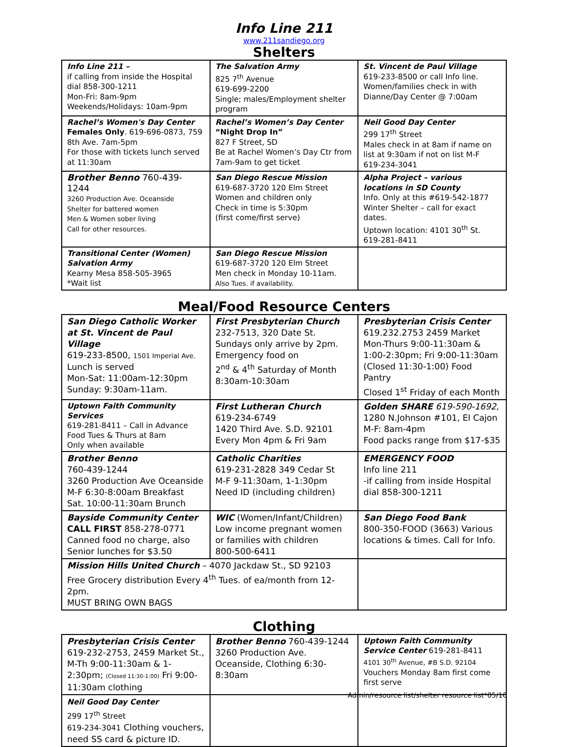Info Line 211
www.211sandiego.org
Shelters
| Info Line 211 – if calling from inside the Hospital dial 858-300-1211 Mon-Fri: 8am-9pm Weekends/Holidays: 10am-9pm | The Salvation Army 825 7<sup>th</sup> Avenue 619-699-2200 Single; males/Employment shelter program | St. Vincent de Paul Village 619-233-8500 or call Info line. Women/families check in with Dianne/Day Center @ 7:00am |
| Rachel’s Women's Day Center Females Only . 619-696-0873, 759 8th Ave. 7am-5pm For those with tickets lunch served at 11:30am | Rachel’s Women’s Day Center “Night Drop In” 827 F Street, SD Be at Rachel Women’s Day Ctr from 7am-9am to get ticket | Neil Good Day Center 299 17<sup>th</sup> Street Males check in at 8am if name on list at 9:30am if not on list M-F 619-234-3041 |
| Brother Benno 760-439-1244 3260 Production Ave. Oceanside Shelter for battered women Men & Women sober living Call for other resources. | San Diego Rescue Mission 619-687-3720 120 Elm Street Women and children only Check in time is 5:30pm (first come/first serve) | Alpha Project – various locations in SD County Info. Only at this #619-542-1877 Winter Shelter – call for exact dates. Uptown location: 4101 30<sup>th</sup> St. 619-281-8411 |
| Transitional Center (Women) Salvation Army Kearny Mesa 858-505-3965 *Wait list | San Diego Rescue Mission 619-687-3720 120 Elm Street Men check in Monday 10-11am. Also Tues. if availability. | |
Meal/Food Resource Centers
| San Diego Catholic Worker at St. Vincent de Paul Village 619-233-8500, 1501 Imperial Ave. Lunch is served Mon-Sat: 11:00am-12:30pm Sunday: 9:30am-11am. | First Presbyterian Church 232-7513, 320 Date St. Sundays only arrive by 2pm. Emergency food on 2<sup>nd</sup> & 4<sup>th</sup> Saturday of Month 8:30am-10:30am | Presbyterian Crisis Center 619.232.2753 2459 Market Mon-Thurs 9:00-11:30am & 1:00-2:30pm; Fri 9:00-11:30am (Closed 11:30-1:00) Food Pantry Closed 1<sup>st</sup> Friday of each Month |
| Uptown Faith Community Services 619-281-8411 – Call in Advance Food Tues & Thurs at 8am Only when available | First Lutheran Church 619-234-6749 1420 Third Ave. S.D. 92101 Every Mon 4pm & Fri 9am | Golden SHARE 619-590-1692 , 1280 N.Johnson #101, El Cajon M-F: 8am-4pm Food packs range from $17-$35 |
| Brother Benno 760-439-1244 3260 Production Ave Oceanside M-F 6:30-8:00am Breakfast Sat. 10:00-11:30am Brunch | Catholic Charities 619-231-2828 349 Cedar St M-F 9-11:30am, 1-1:30pm Need ID (including children) | EMERGENCY FOOD Info line 211 -if calling from inside Hospital dial 858-300-1211 |
| Bayside Community Center CALL FIRST 858-278-0771 Canned food no charge, also Senior lunches for $3.50 | WIC (Women/Infant/Children) Low income pregnant women or families with children 800-500-6411 | San Diego Food Bank 800-350-FOOD (3663) Various locations & times. Call for Info. |
| Mission Hills United Church – 4070 Jackdaw St., SD 92103 Free Grocery distribution Every 4<sup>th</sup> Tues. of ea/month from 12-2pm. MUST BRING OWN BAGS | | |
Clothing
| Presbyterian Crisis Center 619-232-2753, 2459 Market St., M-Th 9:00-11:30am & 1-2:30pm; (Closed 11:30-1:00) Fri 9:00-11:30am clothing | Brother Benno 760-439-1244 3260 Production Ave. Oceanside, Clothing 6:30-8:30am | Uptown Faith Community Service Center 619-281-8411 4101 30<sup>th</sup> Avenue, #B S.D. 92104 Vouchers Monday 8am first come first serve |
| Neil Good Day Center 299 17<sup>th</sup> Street 619-234-3041 Clothing vouchers, need SS card & picture ID. | | |
Admin/resource list/shelter resource list*05/10